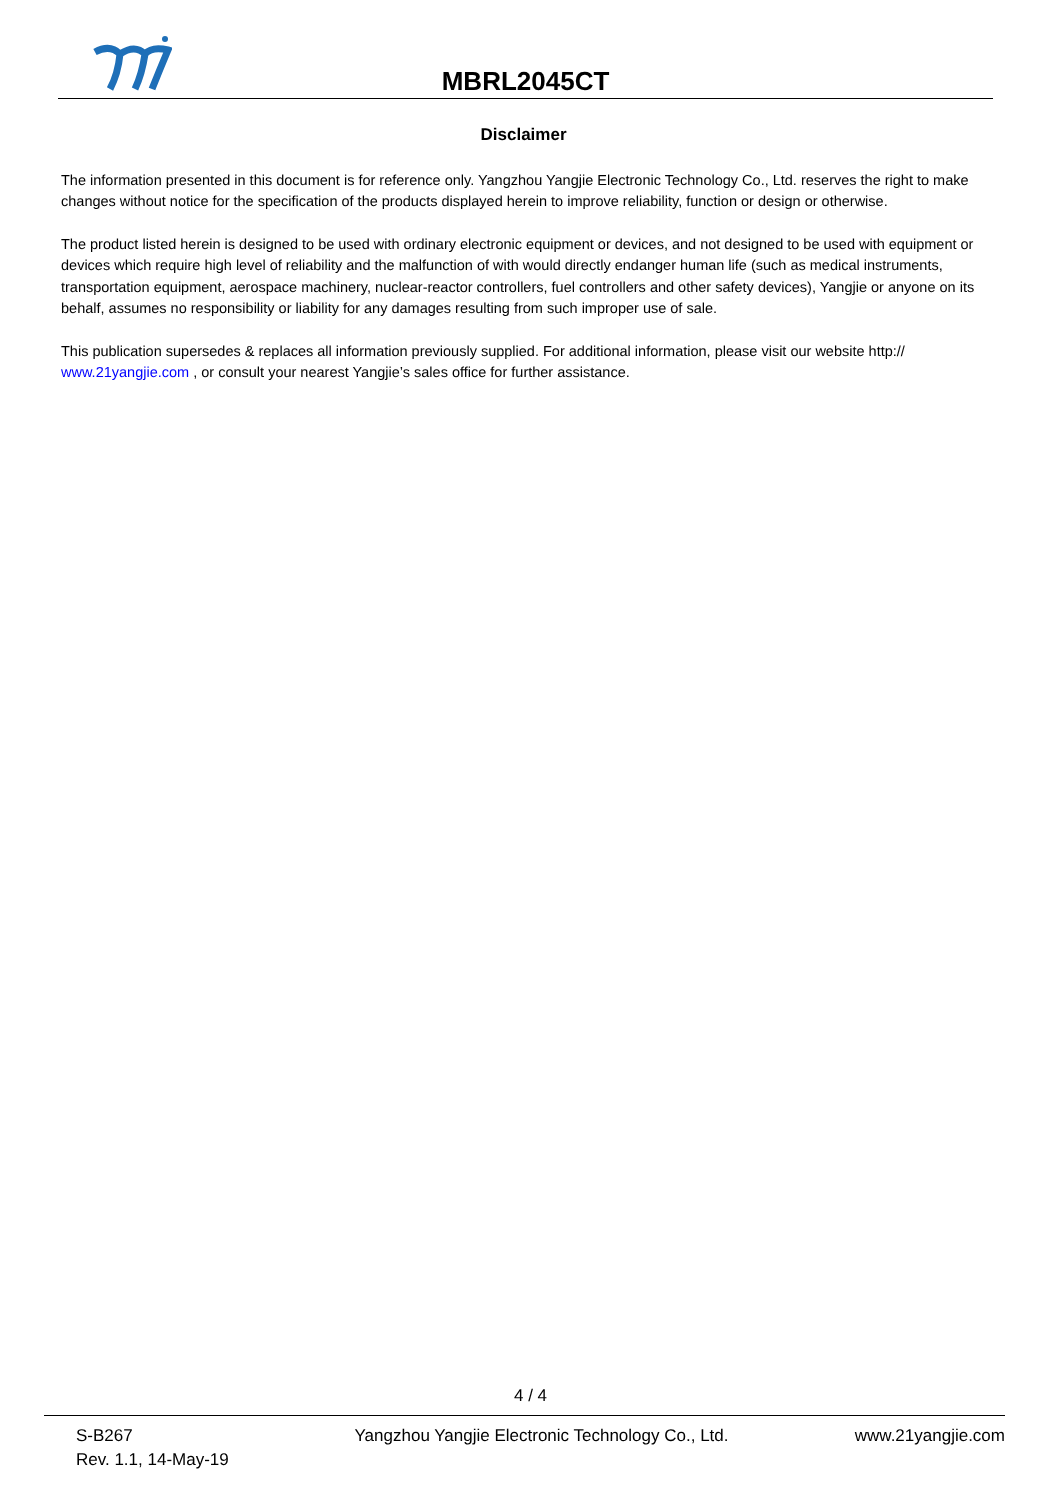MBRL2045CT
Disclaimer
The information presented in this document is for reference only. Yangzhou Yangjie Electronic Technology Co., Ltd. reserves the right to make changes without notice for the specification of the products displayed herein to improve reliability, function or design or otherwise.
The product listed herein is designed to be used with ordinary electronic equipment or devices, and not designed to be used with equipment or devices which require high level of reliability and the malfunction of with would directly endanger human life (such as medical instruments, transportation equipment, aerospace machinery, nuclear-reactor controllers, fuel controllers and other safety devices), Yangjie or anyone on its behalf, assumes no responsibility or liability for any damages resulting from such improper use of sale.
This publication supersedes & replaces all information previously supplied. For additional information, please visit our website http:// www.21yangjie.com , or consult your nearest Yangjie’s sales office for further assistance.
4 / 4
S-B267
Rev. 1.1, 14-May-19
Yangzhou Yangjie Electronic Technology Co., Ltd. www.21yangjie.com